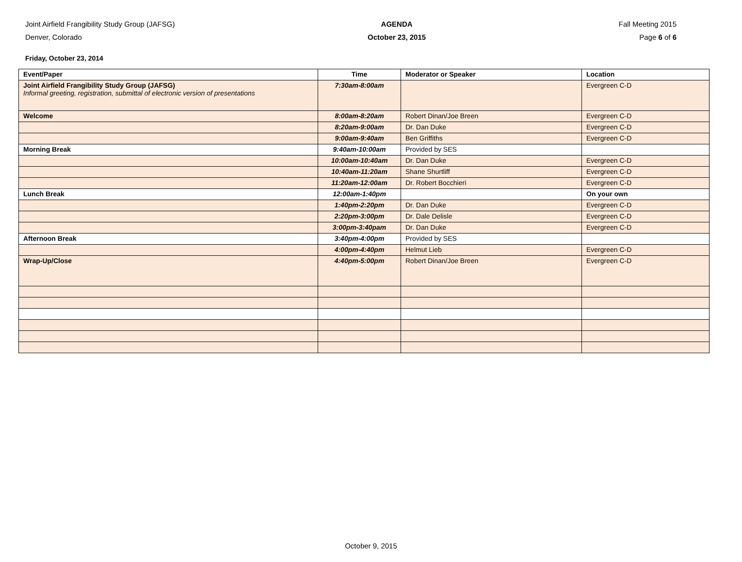Joint Airfield Frangibility Study Group (JAFSG)
Denver, Colorado
AGENDA
October 23, 2015
Fall Meeting 2015
Page 6 of 6
Friday, October 23, 2014
| Event/Paper | Time | Moderator or Speaker | Location |
| --- | --- | --- | --- |
| Joint Airfield Frangibility Study Group (JAFSG) Informal greeting, registration, submittal of electronic version of presentations | 7:30am-8:00am | | Evergreen C-D |
| Welcome | 8:00am-8:20am | Robert Dinan/Joe Breen | Evergreen C-D |
| | 8:20am-9:00am | Dr. Dan Duke | Evergreen C-D |
| | 9:00am-9:40am | Ben Griffiths | Evergreen C-D |
| Morning Break | 9:40am-10:00am | Provided by SES | |
| | 10:00am-10:40am | Dr. Dan Duke | Evergreen C-D |
| | 10:40am-11:20am | Shane Shurtliff | Evergreen C-D |
| | 11:20am-12:00am | Dr. Robert Bocchieri | Evergreen C-D |
| Lunch Break | 12:00am-1:40pm | | On your own |
| | 1:40pm-2:20pm | Dr. Dan Duke | Evergreen C-D |
| | 2:20pm-3:00pm | Dr. Dale Delisle | Evergreen C-D |
| | 3:00pm-3:40pam | Dr. Dan Duke | Evergreen C-D |
| Afternoon Break | 3:40pm-4:00pm | Provided by SES | |
| | 4:00pm-4:40pm | Helmut Lieb | Evergreen C-D |
| Wrap-Up/Close | 4:40pm-5:00pm | Robert Dinan/Joe Breen | Evergreen C-D |
October 9, 2015